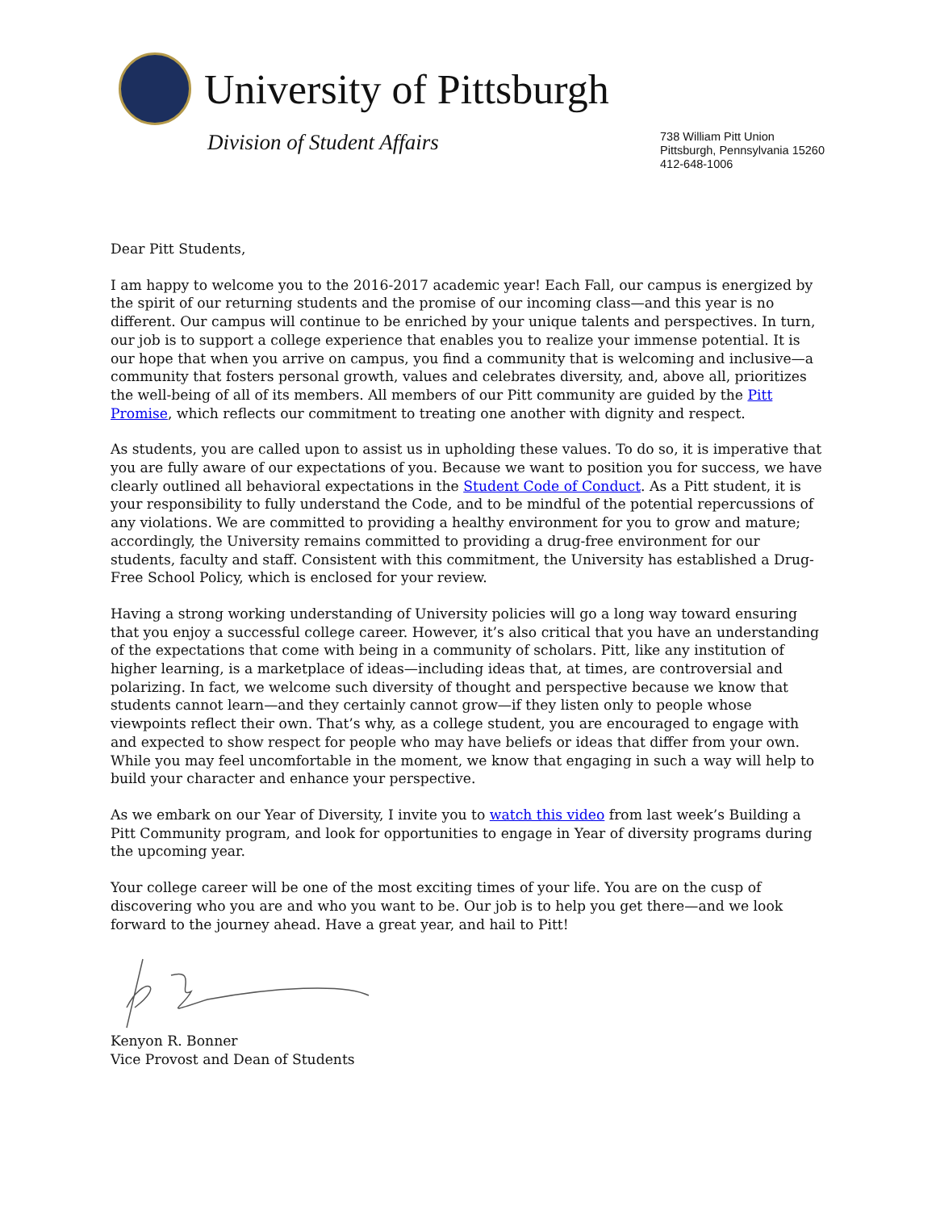University of Pittsburgh
Division of Student Affairs
738 William Pitt Union
Pittsburgh, Pennsylvania 15260
412-648-1006
Dear Pitt Students,
I am happy to welcome you to the 2016-2017 academic year! Each Fall, our campus is energized by the spirit of our returning students and the promise of our incoming class—and this year is no different. Our campus will continue to be enriched by your unique talents and perspectives. In turn, our job is to support a college experience that enables you to realize your immense potential. It is our hope that when you arrive on campus, you find a community that is welcoming and inclusive—a community that fosters personal growth, values and celebrates diversity, and, above all, prioritizes the well-being of all of its members. All members of our Pitt community are guided by the Pitt Promise, which reflects our commitment to treating one another with dignity and respect.
As students, you are called upon to assist us in upholding these values. To do so, it is imperative that you are fully aware of our expectations of you. Because we want to position you for success, we have clearly outlined all behavioral expectations in the Student Code of Conduct. As a Pitt student, it is your responsibility to fully understand the Code, and to be mindful of the potential repercussions of any violations. We are committed to providing a healthy environment for you to grow and mature; accordingly, the University remains committed to providing a drug-free environment for our students, faculty and staff. Consistent with this commitment, the University has established a Drug-Free School Policy, which is enclosed for your review.
Having a strong working understanding of University policies will go a long way toward ensuring that you enjoy a successful college career. However, it’s also critical that you have an understanding of the expectations that come with being in a community of scholars. Pitt, like any institution of higher learning, is a marketplace of ideas—including ideas that, at times, are controversial and polarizing. In fact, we welcome such diversity of thought and perspective because we know that students cannot learn—and they certainly cannot grow—if they listen only to people whose viewpoints reflect their own. That’s why, as a college student, you are encouraged to engage with and expected to show respect for people who may have beliefs or ideas that differ from your own. While you may feel uncomfortable in the moment, we know that engaging in such a way will help to build your character and enhance your perspective.
As we embark on our Year of Diversity, I invite you to watch this video from last week’s Building a Pitt Community program, and look for opportunities to engage in Year of diversity programs during the upcoming year.
Your college career will be one of the most exciting times of your life. You are on the cusp of discovering who you are and who you want to be. Our job is to help you get there—and we look forward to the journey ahead. Have a great year, and hail to Pitt!
Kenyon R. Bonner
Vice Provost and Dean of Students